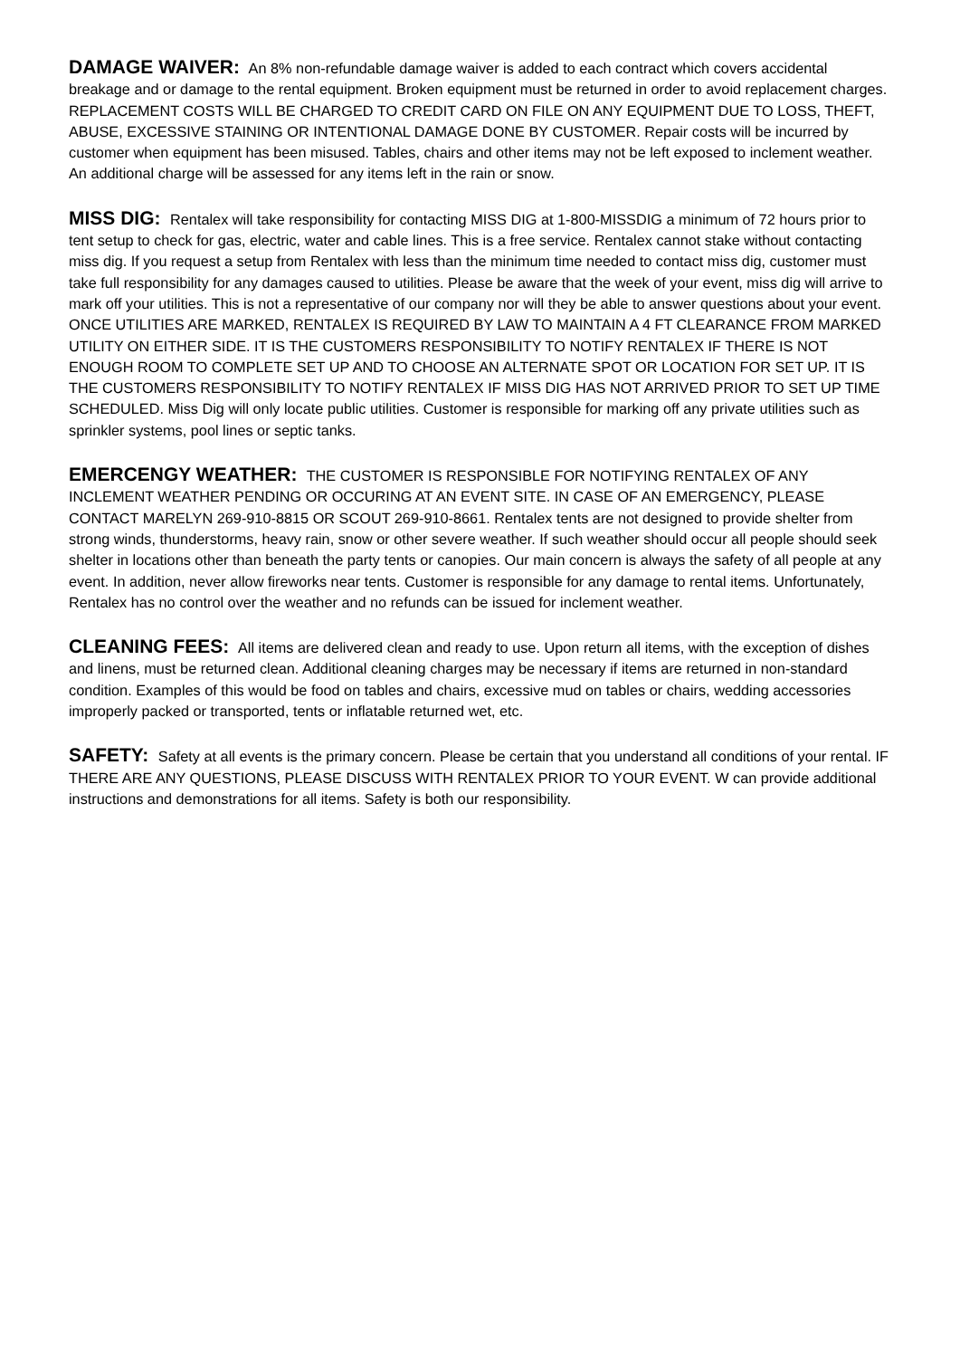DAMAGE WAIVER: An 8% non-refundable damage waiver is added to each contract which covers accidental breakage and or damage to the rental equipment. Broken equipment must be returned in order to avoid replacement charges. REPLACEMENT COSTS WILL BE CHARGED TO CREDIT CARD ON FILE ON ANY EQUIPMENT DUE TO LOSS, THEFT, ABUSE, EXCESSIVE STAINING OR INTENTIONAL DAMAGE DONE BY CUSTOMER. Repair costs will be incurred by customer when equipment has been misused. Tables, chairs and other items may not be left exposed to inclement weather. An additional charge will be assessed for any items left in the rain or snow.
MISS DIG: Rentalex will take responsibility for contacting MISS DIG at 1-800-MISSDIG a minimum of 72 hours prior to tent setup to check for gas, electric, water and cable lines. This is a free service. Rentalex cannot stake without contacting miss dig. If you request a setup from Rentalex with less than the minimum time needed to contact miss dig, customer must take full responsibility for any damages caused to utilities. Please be aware that the week of your event, miss dig will arrive to mark off your utilities. This is not a representative of our company nor will they be able to answer questions about your event. ONCE UTILITIES ARE MARKED, RENTALEX IS REQUIRED BY LAW TO MAINTAIN A 4 FT CLEARANCE FROM MARKED UTILITY ON EITHER SIDE. IT IS THE CUSTOMERS RESPONSIBILITY TO NOTIFY RENTALEX IF THERE IS NOT ENOUGH ROOM TO COMPLETE SET UP AND TO CHOOSE AN ALTERNATE SPOT OR LOCATION FOR SET UP. IT IS THE CUSTOMERS RESPONSIBILITY TO NOTIFY RENTALEX IF MISS DIG HAS NOT ARRIVED PRIOR TO SET UP TIME SCHEDULED. Miss Dig will only locate public utilities. Customer is responsible for marking off any private utilities such as sprinkler systems, pool lines or septic tanks.
EMERCENGY WEATHER: THE CUSTOMER IS RESPONSIBLE FOR NOTIFYING RENTALEX OF ANY INCLEMENT WEATHER PENDING OR OCCURING AT AN EVENT SITE. IN CASE OF AN EMERGENCY, PLEASE CONTACT MARELYN 269-910-8815 OR SCOUT 269-910-8661. Rentalex tents are not designed to provide shelter from strong winds, thunderstorms, heavy rain, snow or other severe weather. If such weather should occur all people should seek shelter in locations other than beneath the party tents or canopies. Our main concern is always the safety of all people at any event. In addition, never allow fireworks near tents. Customer is responsible for any damage to rental items. Unfortunately, Rentalex has no control over the weather and no refunds can be issued for inclement weather.
CLEANING FEES: All items are delivered clean and ready to use. Upon return all items, with the exception of dishes and linens, must be returned clean. Additional cleaning charges may be necessary if items are returned in non-standard condition. Examples of this would be food on tables and chairs, excessive mud on tables or chairs, wedding accessories improperly packed or transported, tents or inflatable returned wet, etc.
SAFETY: Safety at all events is the primary concern. Please be certain that you understand all conditions of your rental. IF THERE ARE ANY QUESTIONS, PLEASE DISCUSS WITH RENTALEX PRIOR TO YOUR EVENT. W can provide additional instructions and demonstrations for all items. Safety is both our responsibility.